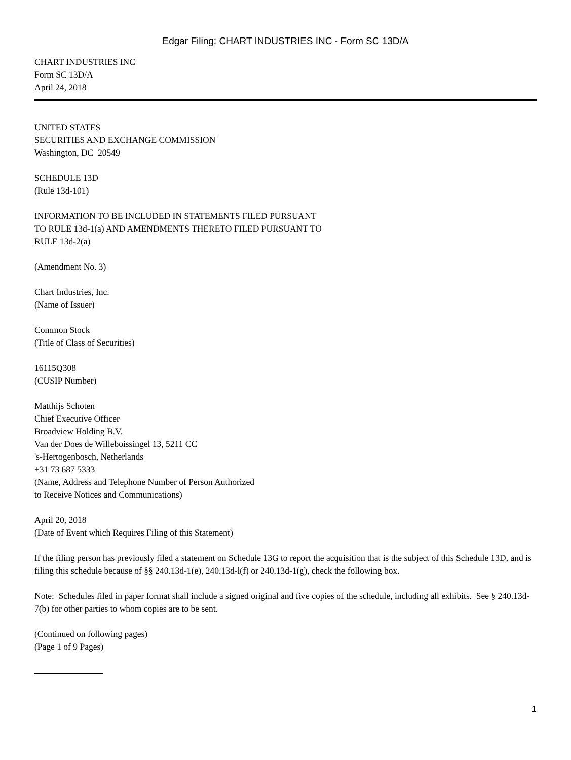Edgar Filing: CHART INDUSTRIES INC - Form SC 13D/A
CHART INDUSTRIES INC
Form SC 13D/A
April 24, 2018
UNITED STATES
SECURITIES AND EXCHANGE COMMISSION
Washington, DC 20549
SCHEDULE 13D
(Rule 13d-101)
INFORMATION TO BE INCLUDED IN STATEMENTS FILED PURSUANT
TO RULE 13d-1(a) AND AMENDMENTS THERETO FILED PURSUANT TO
RULE 13d-2(a)
(Amendment No. 3)
Chart Industries, Inc.
(Name of Issuer)
Common Stock
(Title of Class of Securities)
16115Q308
(CUSIP Number)
Matthijs Schoten
Chief Executive Officer
Broadview Holding B.V.
Van der Does de Willeboissingel 13, 5211 CC
's-Hertogenbosch, Netherlands
+31 73 687 5333
(Name, Address and Telephone Number of Person Authorized
to Receive Notices and Communications)
April 20, 2018
(Date of Event which Requires Filing of this Statement)
If the filing person has previously filed a statement on Schedule 13G to report the acquisition that is the subject of this Schedule 13D, and is filing this schedule because of §§ 240.13d-1(e), 240.13d-l(f) or 240.13d-1(g), check the following box.
Note: Schedules filed in paper format shall include a signed original and five copies of the schedule, including all exhibits. See § 240.13d-7(b) for other parties to whom copies are to be sent.
(Continued on following pages)
(Page 1 of 9 Pages)
1